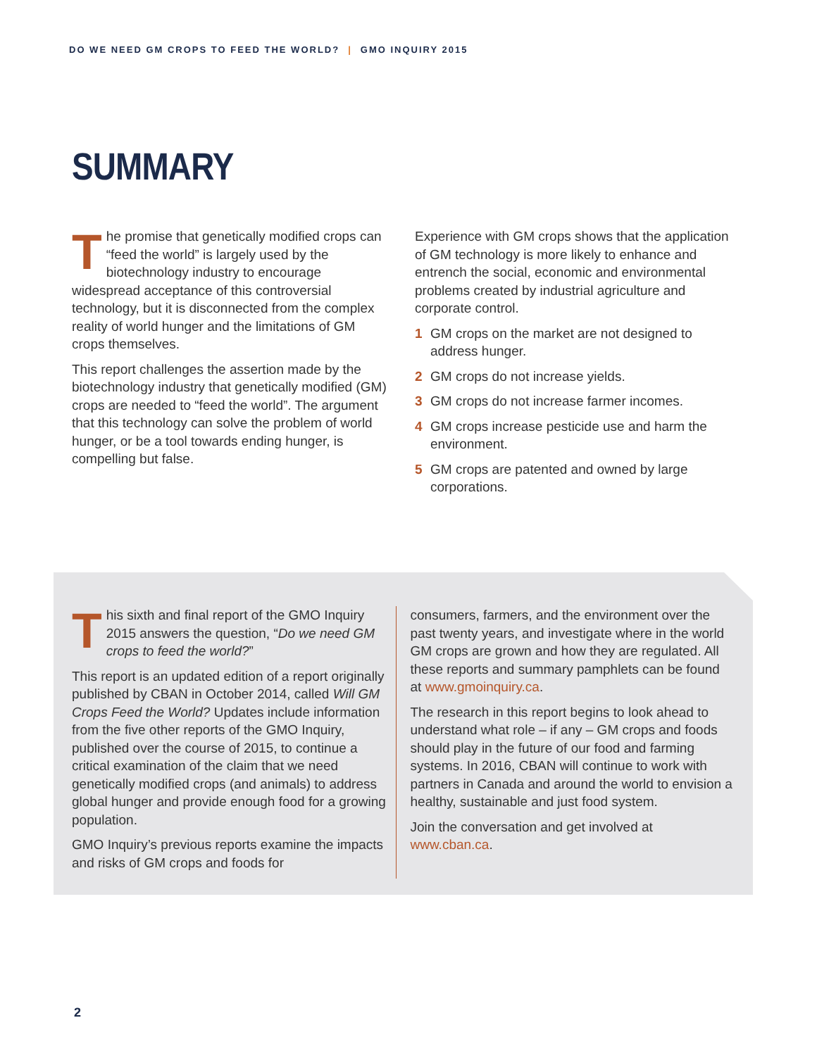DO WE NEED GM CROPS TO FEED THE WORLD? | GMO INQUIRY 2015
SUMMARY
The promise that genetically modified crops can “feed the world” is largely used by the biotechnology industry to encourage widespread acceptance of this controversial technology, but it is disconnected from the complex reality of world hunger and the limitations of GM crops themselves.
This report challenges the assertion made by the biotechnology industry that genetically modified (GM) crops are needed to “feed the world”. The argument that this technology can solve the problem of world hunger, or be a tool towards ending hunger, is compelling but false.
Experience with GM crops shows that the application of GM technology is more likely to enhance and entrench the social, economic and environmental problems created by industrial agriculture and corporate control.
1 GM crops on the market are not designed to address hunger.
2 GM crops do not increase yields.
3 GM crops do not increase farmer incomes.
4 GM crops increase pesticide use and harm the environment.
5 GM crops are patented and owned by large corporations.
This sixth and final report of the GMO Inquiry 2015 answers the question, “Do we need GM crops to feed the world?”
This report is an updated edition of a report originally published by CBAN in October 2014, called Will GM Crops Feed the World? Updates include information from the five other reports of the GMO Inquiry, published over the course of 2015, to continue a critical examination of the claim that we need genetically modified crops (and animals) to address global hunger and provide enough food for a growing population.
GMO Inquiry’s previous reports examine the impacts and risks of GM crops and foods for
consumers, farmers, and the environment over the past twenty years, and investigate where in the world GM crops are grown and how they are regulated. All these reports and summary pamphlets can be found at www.gmoinquiry.ca.
The research in this report begins to look ahead to understand what role – if any – GM crops and foods should play in the future of our food and farming systems. In 2016, CBAN will continue to work with partners in Canada and around the world to envision a healthy, sustainable and just food system.
Join the conversation and get involved at www.cban.ca.
2